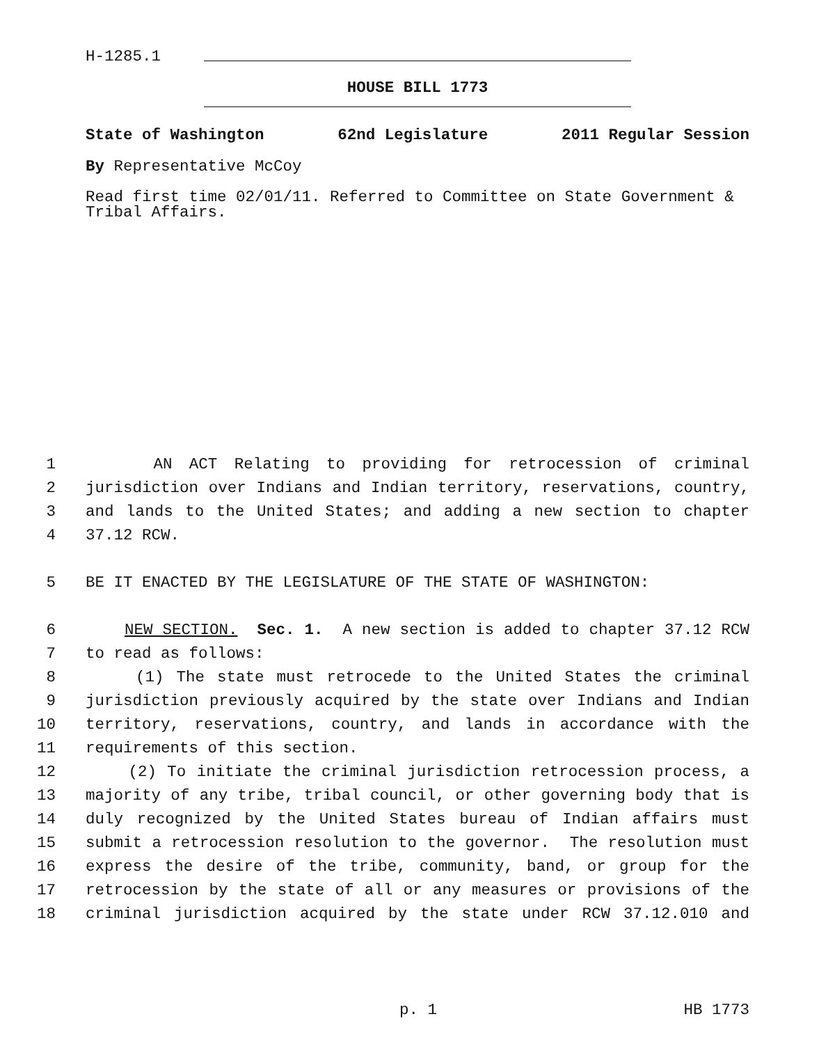H-1285.1
HOUSE BILL 1773
State of Washington 62nd Legislature 2011 Regular Session
By Representative McCoy
Read first time 02/01/11. Referred to Committee on State Government & Tribal Affairs.
1 AN ACT Relating to providing for retrocession of criminal
2 jurisdiction over Indians and Indian territory, reservations, country,
3 and lands to the United States; and adding a new section to chapter
4 37.12 RCW.
5 BE IT ENACTED BY THE LEGISLATURE OF THE STATE OF WASHINGTON:
6 NEW SECTION. Sec. 1. A new section is added to chapter 37.12 RCW
7 to read as follows:
8 (1) The state must retrocede to the United States the criminal
9 jurisdiction previously acquired by the state over Indians and Indian
10 territory, reservations, country, and lands in accordance with the
11 requirements of this section.
12 (2) To initiate the criminal jurisdiction retrocession process, a
13 majority of any tribe, tribal council, or other governing body that is
14 duly recognized by the United States bureau of Indian affairs must
15 submit a retrocession resolution to the governor. The resolution must
16 express the desire of the tribe, community, band, or group for the
17 retrocession by the state of all or any measures or provisions of the
18 criminal jurisdiction acquired by the state under RCW 37.12.010 and
p. 1 HB 1773